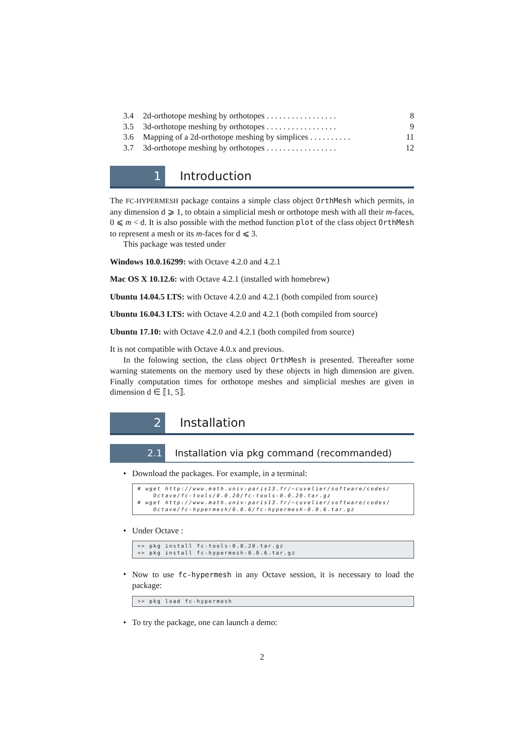3.4 2d-orthotope meshing by orthotopes . . . . . . . . . . . . . . . . . 8
3.5 3d-orthotope meshing by orthotopes . . . . . . . . . . . . . . . . . 9
3.6 Mapping of a 2d-orthotope meshing by simplices . . . . . . . . . . 11
3.7 3d-orthotope meshing by orthotopes . . . . . . . . . . . . . . . . . 12
1 Introduction
The FC-HYPERMESH package contains a simple class object OrthMesh which permits, in any dimension d ⩾ 1, to obtain a simplicial mesh or orthotope mesh with all their m-faces, 0 ⩽ m < d. It is also possible with the method function plot of the class object OrthMesh to represent a mesh or its m-faces for d ⩽ 3.
This package was tested under
Windows 10.0.16299: with Octave 4.2.0 and 4.2.1
Mac OS X 10.12.6: with Octave 4.2.1 (installed with homebrew)
Ubuntu 14.04.5 LTS: with Octave 4.2.0 and 4.2.1 (both compiled from source)
Ubuntu 16.04.3 LTS: with Octave 4.2.0 and 4.2.1 (both compiled from source)
Ubuntu 17.10: with Octave 4.2.0 and 4.2.1 (both compiled from source)
It is not compatible with Octave 4.0.x and previous.
In the folowing section, the class object OrthMesh is presented. Thereafter some warning statements on the memory used by these objects in high dimension are given. Finally computation times for orthotope meshes and simplicial meshes are given in dimension d ∈ ⟦1, 5⟧.
2 Installation
2.1 Installation via pkg command (recommanded)
• Download the packages. For example, in a terminal:
# wget http://www.math.univ-paris13.fr/~cuvelier/software/codes/ Octave/fc-tools/0.0.20/fc-tools-0.0.20.tar.gz # wget http://www.math.univ-paris13.fr/~cuvelier/software/codes/ Octave/fc-hypermesh/0.0.6/fc-hypermesh-0.0.6.tar.gz
• Under Octave :
>> pkg install fc-tools-0.0.20.tar.gz >> pkg install fc-hypermesh-0.0.6.tar.gz
•
Now to use fc-hypermesh in any Octave session, it is necessary to load the package:
>> pkg load fc-hypermesh
• To try the package, one can launch a demo:
2